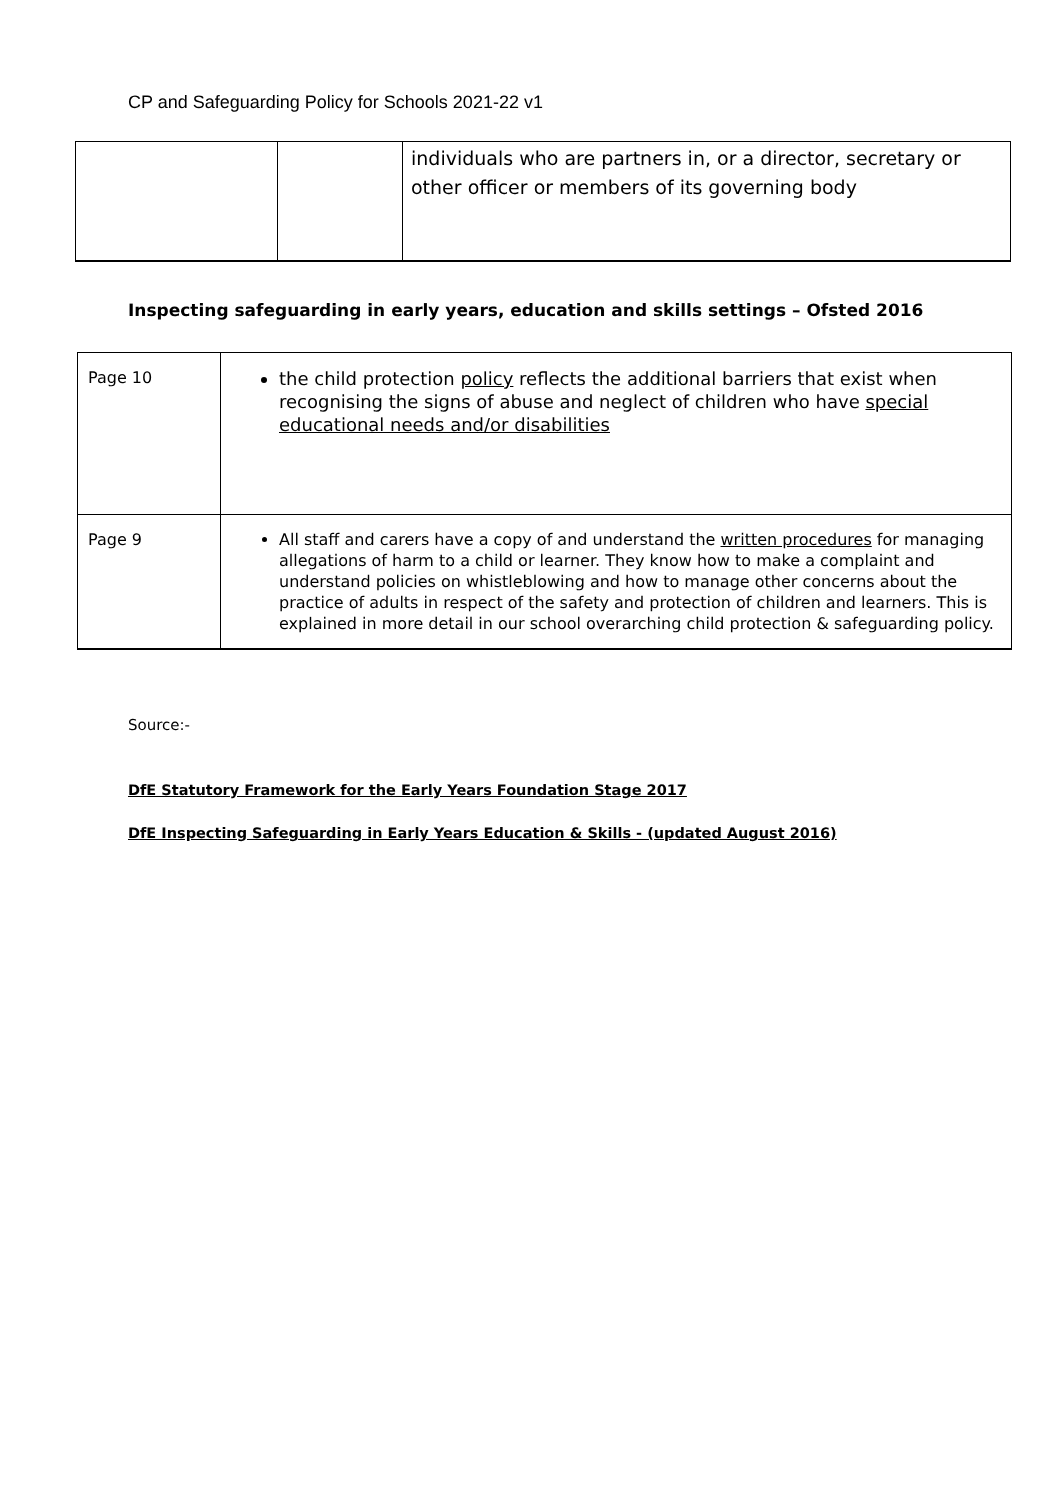CP and Safeguarding Policy for Schools 2021-22 v1
| | | individuals who are partners in, or a director, secretary or other officer or members of its governing body |
Inspecting safeguarding in early years, education and skills settings – Ofsted 2016
| Page 10 | the child protection policy reflects the additional barriers that exist when recognising the signs of abuse and neglect of children who have special educational needs and/or disabilities |
| Page 9 | All staff and carers have a copy of and understand the written procedures for managing allegations of harm to a child or learner. They know how to make a complaint and understand policies on whistleblowing and how to manage other concerns about the practice of adults in respect of the safety and protection of children and learners. This is explained in more detail in our school overarching child protection & safeguarding policy. |
Source:-
DfE Statutory Framework for the Early Years Foundation Stage 2017
DfE Inspecting Safeguarding in Early Years Education & Skills - (updated August 2016)